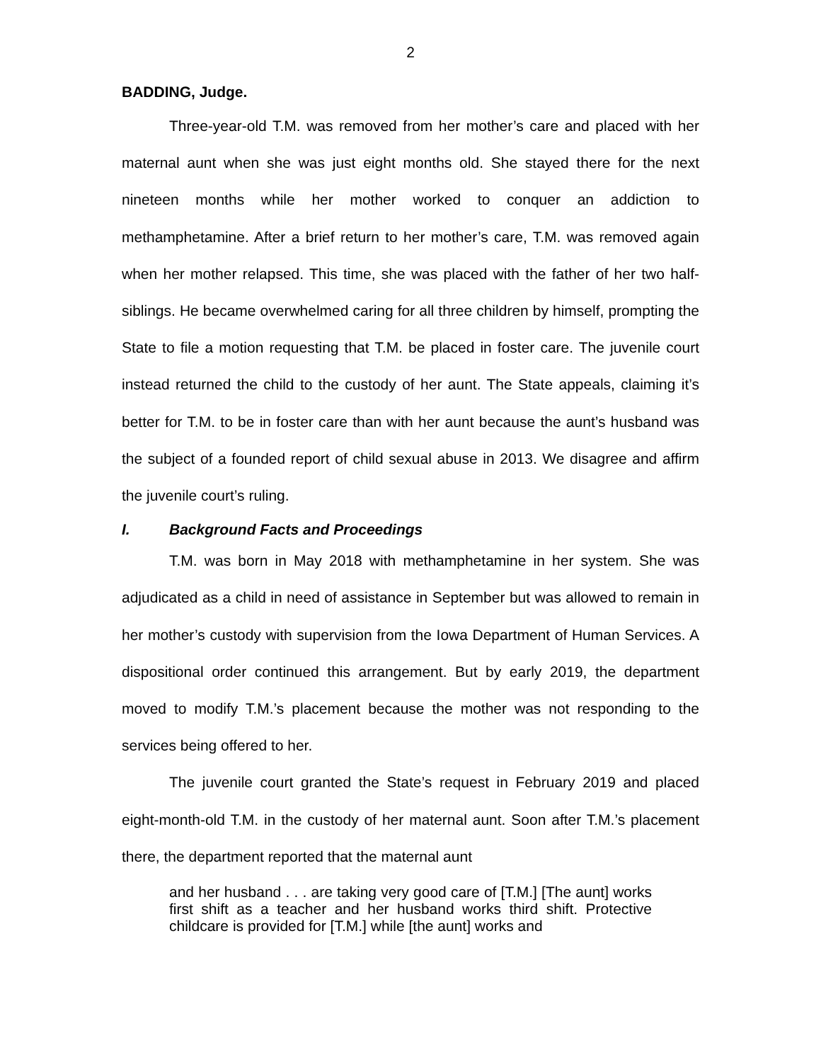2
BADDING, Judge.
Three-year-old T.M. was removed from her mother’s care and placed with her maternal aunt when she was just eight months old. She stayed there for the next nineteen months while her mother worked to conquer an addiction to methamphetamine. After a brief return to her mother’s care, T.M. was removed again when her mother relapsed. This time, she was placed with the father of her two half-siblings. He became overwhelmed caring for all three children by himself, prompting the State to file a motion requesting that T.M. be placed in foster care. The juvenile court instead returned the child to the custody of her aunt. The State appeals, claiming it’s better for T.M. to be in foster care than with her aunt because the aunt’s husband was the subject of a founded report of child sexual abuse in 2013. We disagree and affirm the juvenile court’s ruling.
I. Background Facts and Proceedings
T.M. was born in May 2018 with methamphetamine in her system. She was adjudicated as a child in need of assistance in September but was allowed to remain in her mother’s custody with supervision from the Iowa Department of Human Services. A dispositional order continued this arrangement. But by early 2019, the department moved to modify T.M.’s placement because the mother was not responding to the services being offered to her.
The juvenile court granted the State’s request in February 2019 and placed eight-month-old T.M. in the custody of her maternal aunt. Soon after T.M.’s placement there, the department reported that the maternal aunt
and her husband . . . are taking very good care of [T.M.] [The aunt] works first shift as a teacher and her husband works third shift. Protective childcare is provided for [T.M.] while [the aunt] works and